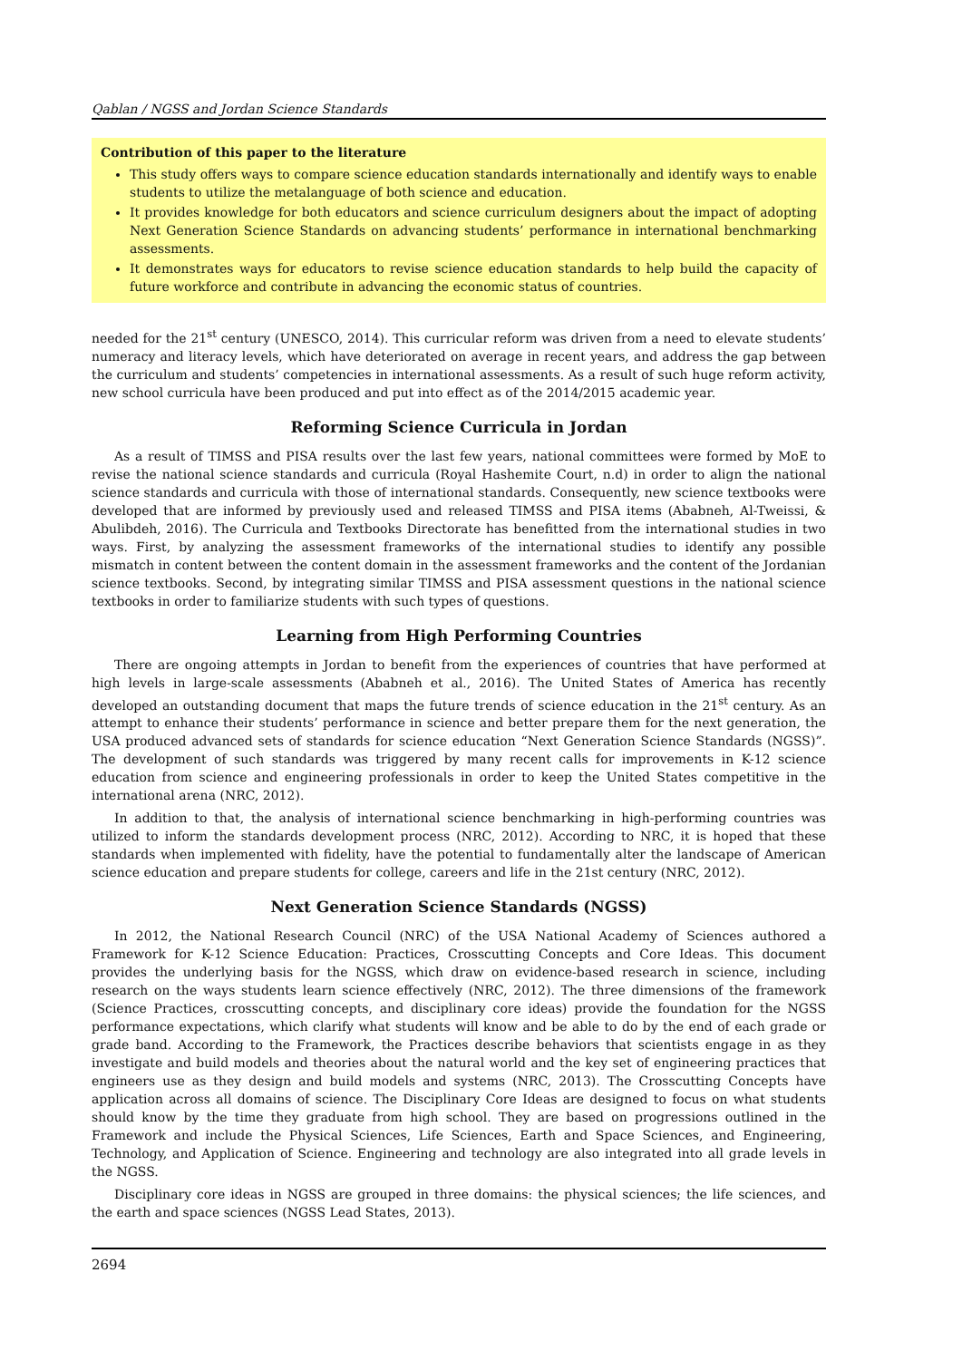Qablan / NGSS and Jordan Science Standards
Contribution of this paper to the literature
This study offers ways to compare science education standards internationally and identify ways to enable students to utilize the metalanguage of both science and education.
It provides knowledge for both educators and science curriculum designers about the impact of adopting Next Generation Science Standards on advancing students’ performance in international benchmarking assessments.
It demonstrates ways for educators to revise science education standards to help build the capacity of future workforce and contribute in advancing the economic status of countries.
needed for the 21<sup>st</sup> century (UNESCO, 2014). This curricular reform was driven from a need to elevate students’ numeracy and literacy levels, which have deteriorated on average in recent years, and address the gap between the curriculum and students’ competencies in international assessments. As a result of such huge reform activity, new school curricula have been produced and put into effect as of the 2014/2015 academic year.
Reforming Science Curricula in Jordan
As a result of TIMSS and PISA results over the last few years, national committees were formed by MoE to revise the national science standards and curricula (Royal Hashemite Court, n.d) in order to align the national science standards and curricula with those of international standards. Consequently, new science textbooks were developed that are informed by previously used and released TIMSS and PISA items (Ababneh, Al-Tweissi, & Abulibdeh, 2016). The Curricula and Textbooks Directorate has benefitted from the international studies in two ways. First, by analyzing the assessment frameworks of the international studies to identify any possible mismatch in content between the content domain in the assessment frameworks and the content of the Jordanian science textbooks. Second, by integrating similar TIMSS and PISA assessment questions in the national science textbooks in order to familiarize students with such types of questions.
Learning from High Performing Countries
There are ongoing attempts in Jordan to benefit from the experiences of countries that have performed at high levels in large-scale assessments (Ababneh et al., 2016). The United States of America has recently developed an outstanding document that maps the future trends of science education in the 21<sup>st</sup> century. As an attempt to enhance their students’ performance in science and better prepare them for the next generation, the USA produced advanced sets of standards for science education “Next Generation Science Standards (NGSS)”. The development of such standards was triggered by many recent calls for improvements in K-12 science education from science and engineering professionals in order to keep the United States competitive in the international arena (NRC, 2012).
In addition to that, the analysis of international science benchmarking in high-performing countries was utilized to inform the standards development process (NRC, 2012). According to NRC, it is hoped that these standards when implemented with fidelity, have the potential to fundamentally alter the landscape of American science education and prepare students for college, careers and life in the 21st century (NRC, 2012).
Next Generation Science Standards (NGSS)
In 2012, the National Research Council (NRC) of the USA National Academy of Sciences authored a Framework for K-12 Science Education: Practices, Crosscutting Concepts and Core Ideas. This document provides the underlying basis for the NGSS, which draw on evidence-based research in science, including research on the ways students learn science effectively (NRC, 2012). The three dimensions of the framework (Science Practices, crosscutting concepts, and disciplinary core ideas) provide the foundation for the NGSS performance expectations, which clarify what students will know and be able to do by the end of each grade or grade band. According to the Framework, the Practices describe behaviors that scientists engage in as they investigate and build models and theories about the natural world and the key set of engineering practices that engineers use as they design and build models and systems (NRC, 2013). The Crosscutting Concepts have application across all domains of science. The Disciplinary Core Ideas are designed to focus on what students should know by the time they graduate from high school. They are based on progressions outlined in the Framework and include the Physical Sciences, Life Sciences, Earth and Space Sciences, and Engineering, Technology, and Application of Science. Engineering and technology are also integrated into all grade levels in the NGSS.
Disciplinary core ideas in NGSS are grouped in three domains: the physical sciences; the life sciences, and the earth and space sciences (NGSS Lead States, 2013).
2694